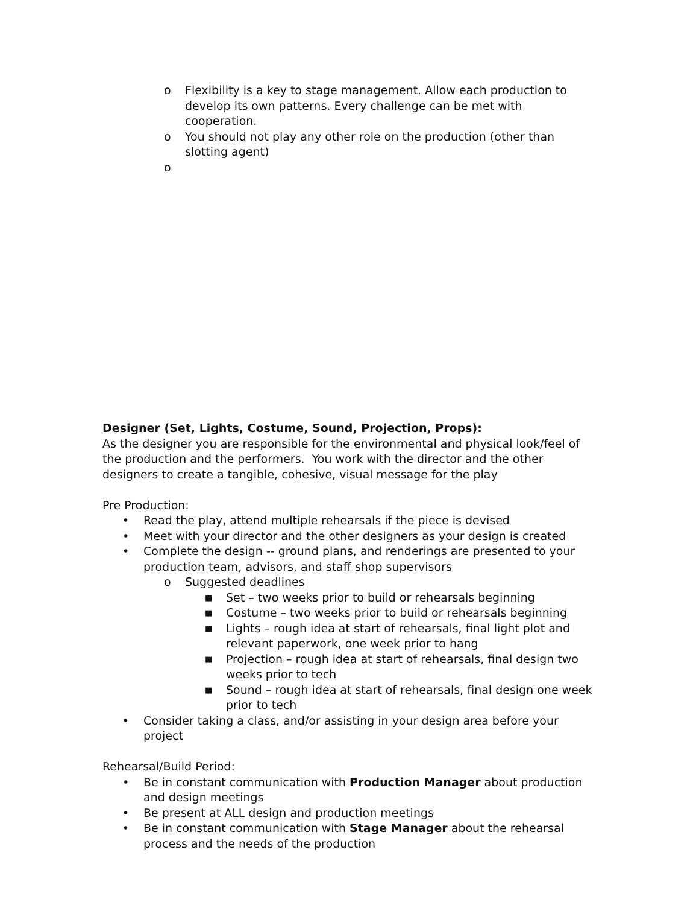o Flexibility is a key to stage management. Allow each production to develop its own patterns. Every challenge can be met with cooperation.
o You should not play any other role on the production (other than slotting agent)
o
Designer (Set, Lights, Costume, Sound, Projection, Props):
As the designer you are responsible for the environmental and physical look/feel of the production and the performers. You work with the director and the other designers to create a tangible, cohesive, visual message for the play
Pre Production:
• Read the play, attend multiple rehearsals if the piece is devised
• Meet with your director and the other designers as your design is created
• Complete the design -- ground plans, and renderings are presented to your production team, advisors, and staff shop supervisors
o Suggested deadlines
■ Set – two weeks prior to build or rehearsals beginning
■ Costume – two weeks prior to build or rehearsals beginning
■ Lights – rough idea at start of rehearsals, final light plot and relevant paperwork, one week prior to hang
■ Projection – rough idea at start of rehearsals, final design two weeks prior to tech
■ Sound – rough idea at start of rehearsals, final design one week prior to tech
• Consider taking a class, and/or assisting in your design area before your project
Rehearsal/Build Period:
• Be in constant communication with Production Manager about production and design meetings
• Be present at ALL design and production meetings
• Be in constant communication with Stage Manager about the rehearsal process and the needs of the production